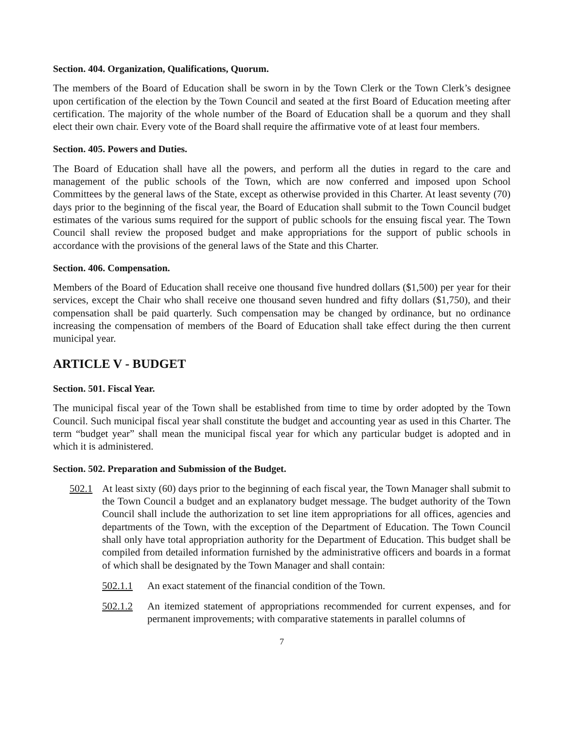Section. 404. Organization, Qualifications, Quorum.
The members of the Board of Education shall be sworn in by the Town Clerk or the Town Clerk’s designee upon certification of the election by the Town Council and seated at the first Board of Education meeting after certification. The majority of the whole number of the Board of Education shall be a quorum and they shall elect their own chair. Every vote of the Board shall require the affirmative vote of at least four members.
Section. 405. Powers and Duties.
The Board of Education shall have all the powers, and perform all the duties in regard to the care and management of the public schools of the Town, which are now conferred and imposed upon School Committees by the general laws of the State, except as otherwise provided in this Charter. At least seventy (70) days prior to the beginning of the fiscal year, the Board of Education shall submit to the Town Council budget estimates of the various sums required for the support of public schools for the ensuing fiscal year. The Town Council shall review the proposed budget and make appropriations for the support of public schools in accordance with the provisions of the general laws of the State and this Charter.
Section. 406. Compensation.
Members of the Board of Education shall receive one thousand five hundred dollars ($1,500) per year for their services, except the Chair who shall receive one thousand seven hundred and fifty dollars ($1,750), and their compensation shall be paid quarterly. Such compensation may be changed by ordinance, but no ordinance increasing the compensation of members of the Board of Education shall take effect during the then current municipal year.
ARTICLE V - BUDGET
Section. 501. Fiscal Year.
The municipal fiscal year of the Town shall be established from time to time by order adopted by the Town Council. Such municipal fiscal year shall constitute the budget and accounting year as used in this Charter. The term “budget year” shall mean the municipal fiscal year for which any particular budget is adopted and in which it is administered.
Section. 502. Preparation and Submission of the Budget.
502.1 At least sixty (60) days prior to the beginning of each fiscal year, the Town Manager shall submit to the Town Council a budget and an explanatory budget message. The budget authority of the Town Council shall include the authorization to set line item appropriations for all offices, agencies and departments of the Town, with the exception of the Department of Education. The Town Council shall only have total appropriation authority for the Department of Education. This budget shall be compiled from detailed information furnished by the administrative officers and boards in a format of which shall be designated by the Town Manager and shall contain:
502.1.1 An exact statement of the financial condition of the Town.
502.1.2 An itemized statement of appropriations recommended for current expenses, and for permanent improvements; with comparative statements in parallel columns of
7